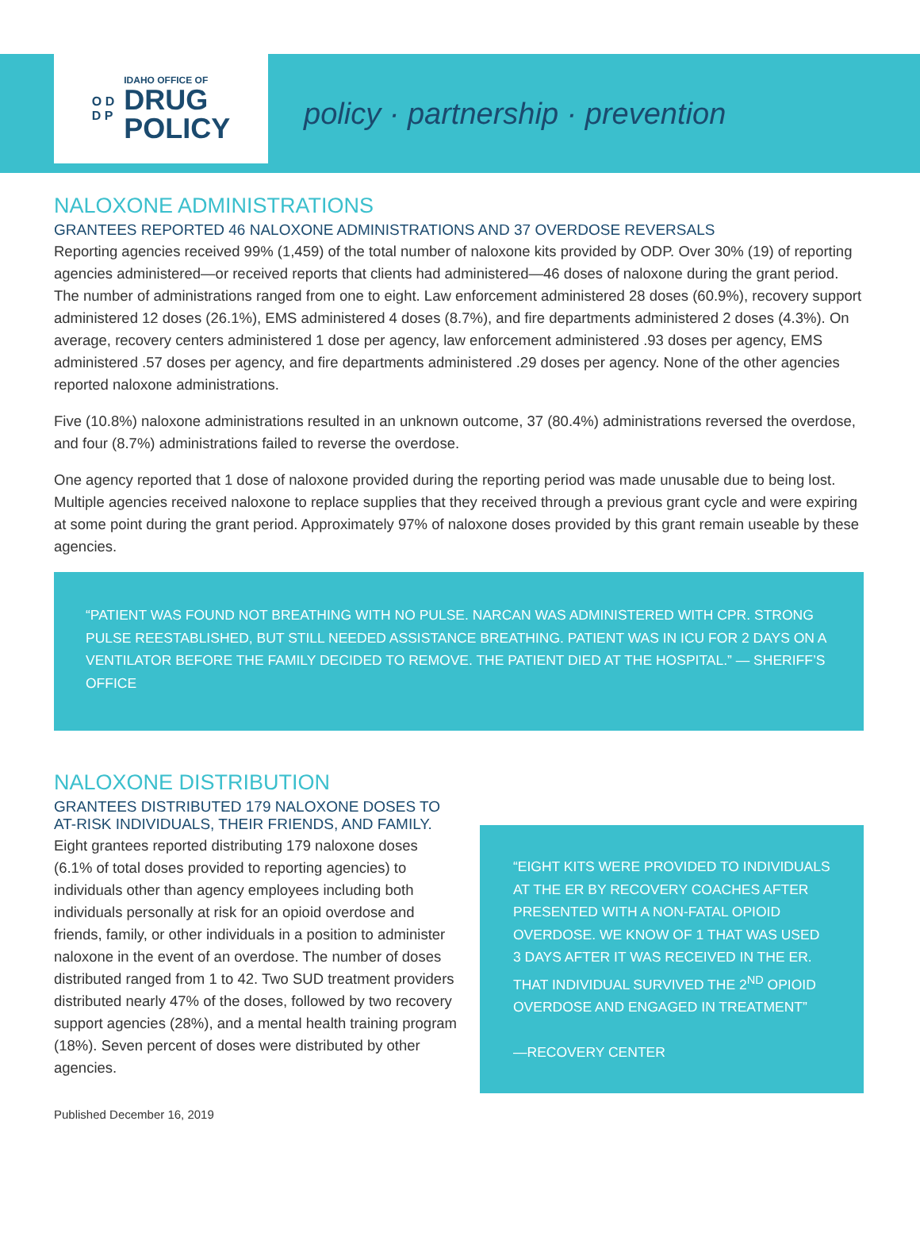O D
D P
IDAHO OFFICE OF
DRUG
POLICY
policy · partnership · prevention
NALOXONE ADMINISTRATIONS
GRANTEES REPORTED 46 NALOXONE ADMINISTRATIONS AND 37 OVERDOSE REVERSALS
Reporting agencies received 99% (1,459) of the total number of naloxone kits provided by ODP. Over 30% (19) of reporting agencies administered—or received reports that clients had administered—46 doses of naloxone during the grant period. The number of administrations ranged from one to eight. Law enforcement administered 28 doses (60.9%), recovery support administered 12 doses (26.1%), EMS administered 4 doses (8.7%), and fire departments administered 2 doses (4.3%). On average, recovery centers administered 1 dose per agency, law enforcement administered .93 doses per agency, EMS administered .57 doses per agency, and fire departments administered .29 doses per agency. None of the other agencies reported naloxone administrations.
Five (10.8%) naloxone administrations resulted in an unknown outcome, 37 (80.4%) administrations reversed the overdose, and four (8.7%) administrations failed to reverse the overdose.
One agency reported that 1 dose of naloxone provided during the reporting period was made unusable due to being lost. Multiple agencies received naloxone to replace supplies that they received through a previous grant cycle and were expiring at some point during the grant period. Approximately 97% of naloxone doses provided by this grant remain useable by these agencies.
“PATIENT WAS FOUND NOT BREATHING WITH NO PULSE. NARCAN WAS ADMINISTERED WITH CPR. STRONG PULSE REESTABLISHED, BUT STILL NEEDED ASSISTANCE BREATHING. PATIENT WAS IN ICU FOR 2 DAYS ON A VENTILATOR BEFORE THE FAMILY DECIDED TO REMOVE. THE PATIENT DIED AT THE HOSPITAL.” — SHERIFF’S OFFICE
NALOXONE DISTRIBUTION
GRANTEES DISTRIBUTED 179 NALOXONE DOSES TO AT-RISK INDIVIDUALS, THEIR FRIENDS, AND FAMILY.
Eight grantees reported distributing 179 naloxone doses (6.1% of total doses provided to reporting agencies) to individuals other than agency employees including both individuals personally at risk for an opioid overdose and friends, family, or other individuals in a position to administer naloxone in the event of an overdose. The number of doses distributed ranged from 1 to 42. Two SUD treatment providers distributed nearly 47% of the doses, followed by two recovery support agencies (28%), and a mental health training program (18%). Seven percent of doses were distributed by other agencies.
“EIGHT KITS WERE PROVIDED TO INDIVIDUALS AT THE ER BY RECOVERY COACHES AFTER PRESENTED WITH A NON-FATAL OPIOID OVERDOSE. WE KNOW OF 1 THAT WAS USED 3 DAYS AFTER IT WAS RECEIVED IN THE ER. THAT INDIVIDUAL SURVIVED THE 2<sup>ND</sup> OPIOID OVERDOSE AND ENGAGED IN TREATMENT”
—RECOVERY CENTER
Published December 16, 2019